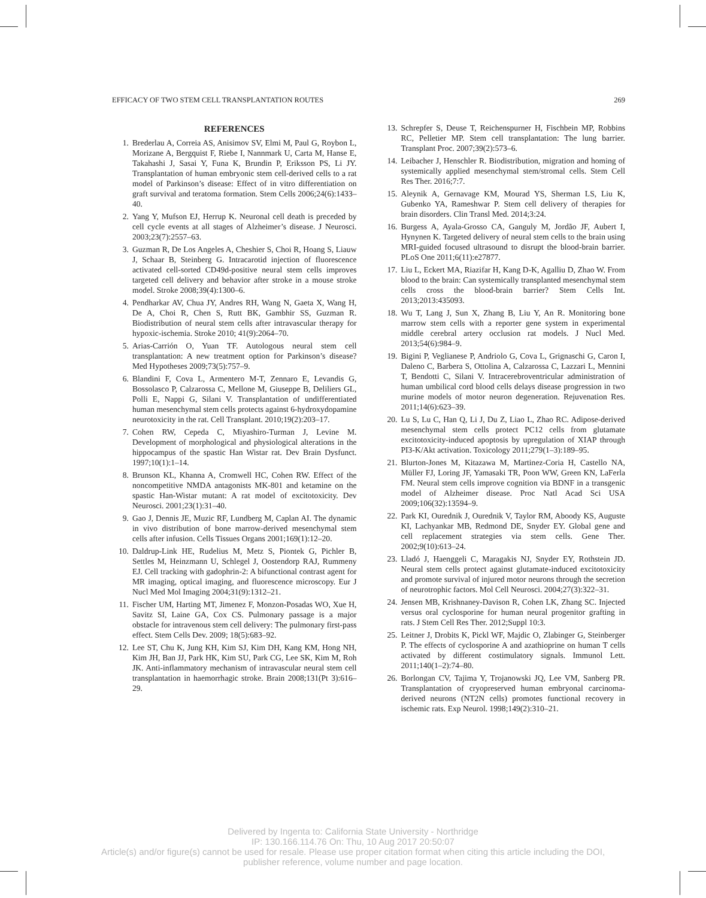EFFICACY OF TWO STEM CELL TRANSPLANTATION ROUTES 269
REFERENCES
1. Brederlau A, Correia AS, Anisimov SV, Elmi M, Paul G, Roybon L, Morizane A, Bergquist F, Riebe I, Nannmark U, Carta M, Hanse E, Takahashi J, Sasai Y, Funa K, Brundin P, Eriksson PS, Li JY. Transplantation of human embryonic stem cell-derived cells to a rat model of Parkinson’s disease: Effect of in vitro differentiation on graft survival and teratoma formation. Stem Cells 2006;24(6):1433–40.
2. Yang Y, Mufson EJ, Herrup K. Neuronal cell death is preceded by cell cycle events at all stages of Alzheimer’s disease. J Neurosci. 2003;23(7):2557–63.
3. Guzman R, De Los Angeles A, Cheshier S, Choi R, Hoang S, Liauw J, Schaar B, Steinberg G. Intracarotid injection of fluorescence activated cell-sorted CD49d-positive neural stem cells improves targeted cell delivery and behavior after stroke in a mouse stroke model. Stroke 2008;39(4):1300–6.
4. Pendharkar AV, Chua JY, Andres RH, Wang N, Gaeta X, Wang H, De A, Choi R, Chen S, Rutt BK, Gambhir SS, Guzman R. Biodistribution of neural stem cells after intravascular therapy for hypoxic-ischemia. Stroke 2010; 41(9):2064–70.
5. Arias-Carrión O, Yuan TF. Autologous neural stem cell transplantation: A new treatment option for Parkinson’s disease? Med Hypotheses 2009;73(5):757–9.
6. Blandini F, Cova L, Armentero M-T, Zennaro E, Levandis G, Bossolasco P, Calzarossa C, Mellone M, Giuseppe B, Deliliers GL, Polli E, Nappi G, Silani V. Transplantation of undifferentiated human mesenchymal stem cells protects against 6-hydroxydopamine neurotoxicity in the rat. Cell Transplant. 2010;19(2):203–17.
7. Cohen RW, Cepeda C, Miyashiro-Turman J, Levine M. Development of morphological and physiological alterations in the hippocampus of the spastic Han Wistar rat. Dev Brain Dysfunct. 1997;10(1):1–14.
8. Brunson KL, Khanna A, Cromwell HC, Cohen RW. Effect of the noncompetitive NMDA antagonists MK-801 and ketamine on the spastic Han-Wistar mutant: A rat model of excitotoxicity. Dev Neurosci. 2001;23(1):31–40.
9. Gao J, Dennis JE, Muzic RF, Lundberg M, Caplan AI. The dynamic in vivo distribution of bone marrow-derived mesenchymal stem cells after infusion. Cells Tissues Organs 2001;169(1):12–20.
10. Daldrup-Link HE, Rudelius M, Metz S, Piontek G, Pichler B, Settles M, Heinzmann U, Schlegel J, Oostendorp RAJ, Rummeny EJ. Cell tracking with gadophrin-2: A bifunctional contrast agent for MR imaging, optical imaging, and fluorescence microscopy. Eur J Nucl Med Mol Imaging 2004;31(9):1312–21.
11. Fischer UM, Harting MT, Jimenez F, Monzon-Posadas WO, Xue H, Savitz SI, Laine GA, Cox CS. Pulmonary passage is a major obstacle for intravenous stem cell delivery: The pulmonary first-pass effect. Stem Cells Dev. 2009; 18(5):683–92.
12. Lee ST, Chu K, Jung KH, Kim SJ, Kim DH, Kang KM, Hong NH, Kim JH, Ban JJ, Park HK, Kim SU, Park CG, Lee SK, Kim M, Roh JK. Anti-inflammatory mechanism of intravascular neural stem cell transplantation in haemorrhagic stroke. Brain 2008;131(Pt 3):616–29.
13. Schrepfer S, Deuse T, Reichenspurner H, Fischbein MP, Robbins RC, Pelletier MP. Stem cell transplantation: The lung barrier. Transplant Proc. 2007;39(2):573–6.
14. Leibacher J, Henschler R. Biodistribution, migration and homing of systemically applied mesenchymal stem/stromal cells. Stem Cell Res Ther. 2016;7:7.
15. Aleynik A, Gernavage KM, Mourad YS, Sherman LS, Liu K, Gubenko YA, Rameshwar P. Stem cell delivery of therapies for brain disorders. Clin Transl Med. 2014;3:24.
16. Burgess A, Ayala-Grosso CA, Ganguly M, Jordão JF, Aubert I, Hynynen K. Targeted delivery of neural stem cells to the brain using MRI-guided focused ultrasound to disrupt the blood-brain barrier. PLoS One 2011;6(11):e27877.
17. Liu L, Eckert MA, Riazifar H, Kang D-K, Agalliu D, Zhao W. From blood to the brain: Can systemically transplanted mesenchymal stem cells cross the blood-brain barrier? Stem Cells Int. 2013;2013:435093.
18. Wu T, Lang J, Sun X, Zhang B, Liu Y, An R. Monitoring bone marrow stem cells with a reporter gene system in experimental middle cerebral artery occlusion rat models. J Nucl Med. 2013;54(6):984–9.
19. Bigini P, Veglianese P, Andriolo G, Cova L, Grignaschi G, Caron I, Daleno C, Barbera S, Ottolina A, Calzarossa C, Lazzari L, Mennini T, Bendotti C, Silani V. Intracerebroventricular administration of human umbilical cord blood cells delays disease progression in two murine models of motor neuron degeneration. Rejuvenation Res. 2011;14(6):623–39.
20. Lu S, Lu C, Han Q, Li J, Du Z, Liao L, Zhao RC. Adipose-derived mesenchymal stem cells protect PC12 cells from glutamate excitotoxicity-induced apoptosis by upregulation of XIAP through PI3-K/Akt activation. Toxicology 2011;279(1–3):189–95.
21. Blurton-Jones M, Kitazawa M, Martinez-Coria H, Castello NA, Müller FJ, Loring JF, Yamasaki TR, Poon WW, Green KN, LaFerla FM. Neural stem cells improve cognition via BDNF in a transgenic model of Alzheimer disease. Proc Natl Acad Sci USA 2009;106(32):13594–9.
22. Park KI, Ourednik J, Ourednik V, Taylor RM, Aboody KS, Auguste KI, Lachyankar MB, Redmond DE, Snyder EY. Global gene and cell replacement strategies via stem cells. Gene Ther. 2002;9(10):613–24.
23. Lladó J, Haenggeli C, Maragakis NJ, Snyder EY, Rothstein JD. Neural stem cells protect against glutamate-induced excitotoxicity and promote survival of injured motor neurons through the secretion of neurotrophic factors. Mol Cell Neurosci. 2004;27(3):322–31.
24. Jensen MB, Krishnaney-Davison R, Cohen LK, Zhang SC. Injected versus oral cyclosporine for human neural progenitor grafting in rats. J Stem Cell Res Ther. 2012;Suppl 10:3.
25. Leitner J, Drobits K, Pickl WF, Majdic O, Zlabinger G, Steinberger P. The effects of cyclosporine A and azathioprine on human T cells activated by different costimulatory signals. Immunol Lett. 2011;140(1–2):74–80.
26. Borlongan CV, Tajima Y, Trojanowski JQ, Lee VM, Sanberg PR. Transplantation of cryopreserved human embryonal carcinoma-derived neurons (NT2N cells) promotes functional recovery in ischemic rats. Exp Neurol. 1998;149(2):310–21.
Delivered by Ingenta to: California State University - Northridge
IP: 130.166.114.76 On: Thu, 10 Aug 2017 20:50:07
Article(s) and/or figure(s) cannot be used for resale. Please use proper citation format when citing this article including the DOI,
publisher reference, volume number and page location.